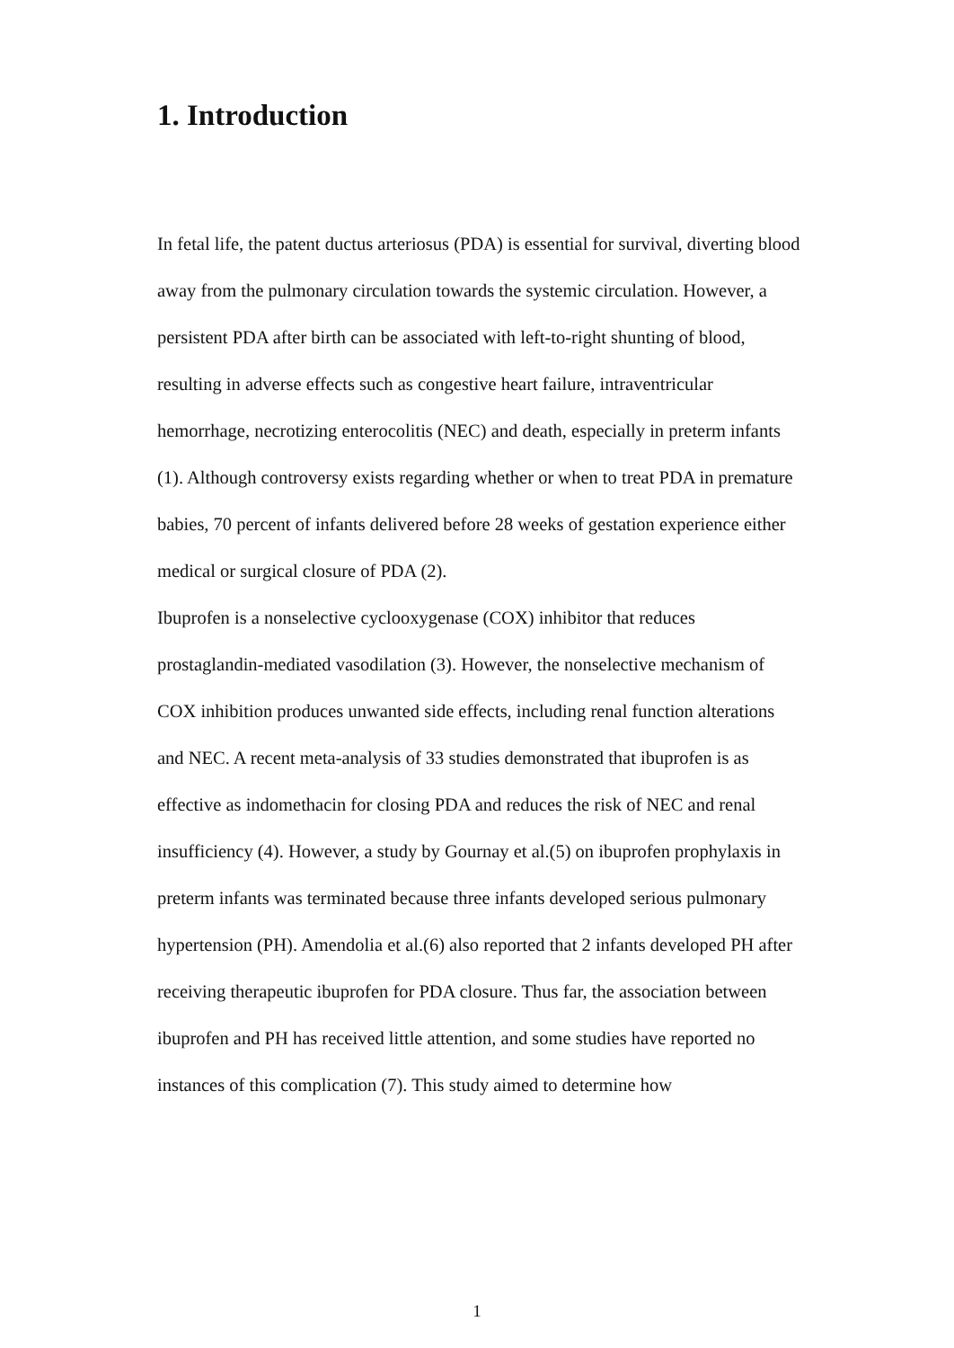1. Introduction
In fetal life, the patent ductus arteriosus (PDA) is essential for survival, diverting blood away from the pulmonary circulation towards the systemic circulation. However, a persistent PDA after birth can be associated with left-to-right shunting of blood, resulting in adverse effects such as congestive heart failure, intraventricular hemorrhage, necrotizing enterocolitis (NEC) and death, especially in preterm infants (1). Although controversy exists regarding whether or when to treat PDA in premature babies, 70 percent of infants delivered before 28 weeks of gestation experience either medical or surgical closure of PDA (2).
Ibuprofen is a nonselective cyclooxygenase (COX) inhibitor that reduces prostaglandin-mediated vasodilation (3). However, the nonselective mechanism of COX inhibition produces unwanted side effects, including renal function alterations and NEC. A recent meta-analysis of 33 studies demonstrated that ibuprofen is as effective as indomethacin for closing PDA and reduces the risk of NEC and renal insufficiency (4). However, a study by Gournay et al.(5) on ibuprofen prophylaxis in preterm infants was terminated because three infants developed serious pulmonary hypertension (PH). Amendolia et al.(6) also reported that 2 infants developed PH after receiving therapeutic ibuprofen for PDA closure. Thus far, the association between ibuprofen and PH has received little attention, and some studies have reported no instances of this complication (7). This study aimed to determine how
1